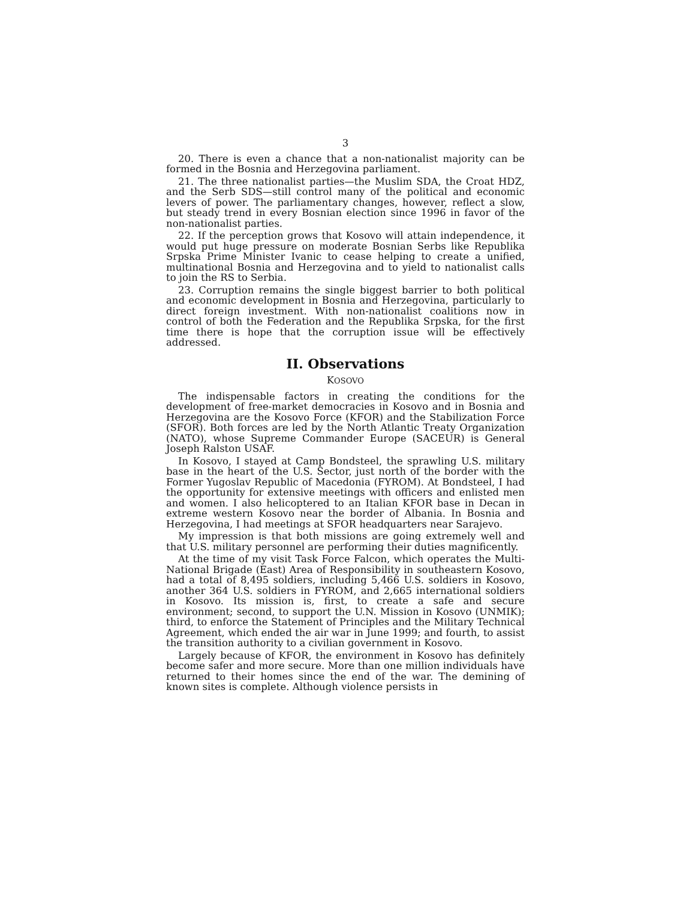3
20. There is even a chance that a non-nationalist majority can be formed in the Bosnia and Herzegovina parliament.
21. The three nationalist parties—the Muslim SDA, the Croat HDZ, and the Serb SDS—still control many of the political and economic levers of power. The parliamentary changes, however, reflect a slow, but steady trend in every Bosnian election since 1996 in favor of the non-nationalist parties.
22. If the perception grows that Kosovo will attain independence, it would put huge pressure on moderate Bosnian Serbs like Republika Srpska Prime Minister Ivanic to cease helping to create a unified, multinational Bosnia and Herzegovina and to yield to nationalist calls to join the RS to Serbia.
23. Corruption remains the single biggest barrier to both political and economic development in Bosnia and Herzegovina, particularly to direct foreign investment. With non-nationalist coalitions now in control of both the Federation and the Republika Srpska, for the first time there is hope that the corruption issue will be effectively addressed.
II. Observations
KOSOVO
The indispensable factors in creating the conditions for the development of free-market democracies in Kosovo and in Bosnia and Herzegovina are the Kosovo Force (KFOR) and the Stabilization Force (SFOR). Both forces are led by the North Atlantic Treaty Organization (NATO), whose Supreme Commander Europe (SACEUR) is General Joseph Ralston USAF.
In Kosovo, I stayed at Camp Bondsteel, the sprawling U.S. military base in the heart of the U.S. Sector, just north of the border with the Former Yugoslav Republic of Macedonia (FYROM). At Bondsteel, I had the opportunity for extensive meetings with officers and enlisted men and women. I also helicoptered to an Italian KFOR base in Decan in extreme western Kosovo near the border of Albania. In Bosnia and Herzegovina, I had meetings at SFOR headquarters near Sarajevo.
My impression is that both missions are going extremely well and that U.S. military personnel are performing their duties magnificently.
At the time of my visit Task Force Falcon, which operates the Multi-National Brigade (East) Area of Responsibility in southeastern Kosovo, had a total of 8,495 soldiers, including 5,466 U.S. soldiers in Kosovo, another 364 U.S. soldiers in FYROM, and 2,665 international soldiers in Kosovo. Its mission is, first, to create a safe and secure environment; second, to support the U.N. Mission in Kosovo (UNMIK); third, to enforce the Statement of Principles and the Military Technical Agreement, which ended the air war in June 1999; and fourth, to assist the transition authority to a civilian government in Kosovo.
Largely because of KFOR, the environment in Kosovo has definitely become safer and more secure. More than one million individuals have returned to their homes since the end of the war. The demining of known sites is complete. Although violence persists in